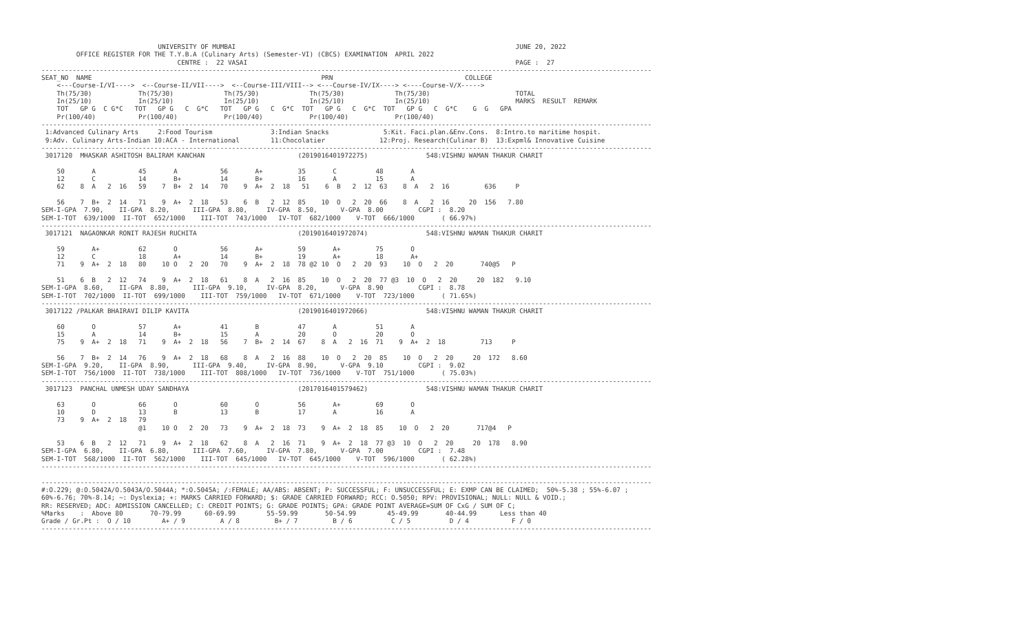UNIVERSITY OF MUMBAI                                                                        JUNE 20, 2022
         OFFICE REGISTER FOR THE T.Y.B.A (Culinary Arts) (Semester-VI) (CBCS) EXAMINATION  APRIL 2022
                                   CENTRE :  22 VASAI                                                                     PAGE :  27
-------------------------------------------------------------------------------------------------------------------------------------------------------------
SEAT_NO  NAME                                                           PRN                                  COLLEGE
    <---Course-I/VI---->  <--Course-II/VII---->  <--Course-III/VIII--> <---Course-IV/IX----> <----Course-V/X----->
    Th(75/30)            Th(75/30)             Th(75/30)             Th(75/30)             Th(75/30)                      TOTAL
    In(25/10)            In(25/10)             In(25/10)             In(25/10)             In(25/10)                      MARKS  RESULT  REMARK
    TOT   GP G  C G*C   TOT   GP G   C  G*C   TOT   GP G   C  G*C  TOT   GP G   C  G*C  TOT   GP G   C  G*C    G  G   GPA
    Pr(100/40)           Pr(100/40)            Pr(100/40)            Pr(100/40)            Pr(100/40)
-------------------------------------------------------------------------------------------------------------------------------------------------------------
 1:Advanced Culinary Arts     2:Food Tourism               3:Indian Snacks              5:Kit. Faci.plan.&Env.Cons.  8:Intro.to maritime hospit.
 9:Adv. Culinary Arts-Indian 10:ACA - International        11:Chocolatier              12:Proj. Research(Culinar B)  13:Expml& Innovative Cuisine
-------------------------------------------------------------------------------------------------------------------------------------------------------------
 3017120  MHASKAR ASHITOSH BALIRAM KANCHAN                        (2019016401972275)               548:VISHNU WAMAN THAKUR CHARIT

    50       A           45       A           56       A+         35       C          48       A
    12       C           14       B+          14       B+         16       A          15       A
    62    8  A   2  16   59    7  B+  2  14   70    9  A+  2  18   51    6  B   2  12  63    8  A   2  16         636     P

    56    7  B+  2  14   71    9  A+  2  18   53    6  B   2  12  85    10  O   2  20  66    8  A   2  16     20  156   7.80
SEM-I-GPA  7.90,    II-GPA  8.20,      III-GPA  8.80,     IV-GPA  8.50,      V-GPA  8.00         CGPI :  8.20
SEM-I-TOT  639/1000  II-TOT  652/1000    III-TOT  743/1000   IV-TOT  682/1000    V-TOT  666/1000       ( 66.97%)
-------------------------------------------------------------------------------------------------------------------------------------------------------------
 3017121  NAGAONKAR RONIT RAJESH RUCHITA                          (2019016401972074)               548:VISHNU WAMAN THAKUR CHARIT

    59       A+          62       O           56       A+         59       A+         75       O
    12       C           18       A+          14       B+         19       A+         18       A+
    71    9  A+  2  18   80    10 O   2  20   70    9  A+  2  18  78 @2 10  O   2  20  93    10  O   2  20       740@5   P

    51    6  B   2  12   74    9  A+  2  18   61    8  A   2  16  85    10  O   2  20  77 @3  10  O   2  20     20  182   9.10
SEM-I-GPA  8.60,    II-GPA  8.80,      III-GPA  9.10,     IV-GPA  8.20,      V-GPA  8.90         CGPI :  8.78
SEM-I-TOT  702/1000  II-TOT  699/1000    III-TOT  759/1000   IV-TOT  671/1000    V-TOT  723/1000       ( 71.65%)
-------------------------------------------------------------------------------------------------------------------------------------------------------------
 3017122 /PALKAR BHAIRAVI DILIP KAVITA                            (2019016401972066)               548:VISHNU WAMAN THAKUR CHARIT

    60       O           57       A+          41       B          47       A          51       A
    15       A           14       B+          15       A          20       O          20       O
    75    9  A+  2  18   71    9  A+  2  18   56    7  B+  2  14  67    8  A   2  16  71    9  A+  2  18         713     P

    56    7  B+  2  14   76    9  A+  2  18   68    8  A   2  16  88    10  O   2  20  85    10  O   2  20     20  172   8.60
SEM-I-GPA  9.20,    II-GPA  8.90,      III-GPA  9.40,     IV-GPA  8.90,      V-GPA  9.10         CGPI :  9.02
SEM-I-TOT  756/1000  II-TOT  738/1000    III-TOT  808/1000   IV-TOT  736/1000    V-TOT  751/1000       ( 75.03%)
-------------------------------------------------------------------------------------------------------------------------------------------------------------
 3017123  PANCHAL UNMESH UDAY SANDHAYA                            (2017016401579462)               548:VISHNU WAMAN THAKUR CHARIT

    63       O           66       O           60       O          56       A+         69       O
    10       D           13       B           13       B          17       A          16       A
    73    9  A+  2  18   79
                         @1    10 O   2  20   73    9  A+  2  18  73    9  A+  2  18  85    10  O   2  20       717@4   P

    53    6  B   2  12   71    9  A+  2  18   62    8  A   2  16  71    9  A+  2  18  77 @3  10  O   2  20     20  178   8.90
SEM-I-GPA  6.80,    II-GPA  6.80,      III-GPA  7.60,     IV-GPA  7.80,      V-GPA  7.00         CGPI :  7.48
SEM-I-TOT  568/1000  II-TOT  562/1000    III-TOT  645/1000   IV-TOT  645/1000    V-TOT  596/1000       ( 62.28%)
-------------------------------------------------------------------------------------------------------------------------------------------------------------

-------------------------------------------------------------------------------------------------------------------------------------------------------------
#:O.229; @:O.5042A/O.5043A/O.5044A; *:O.5045A; /:FEMALE; AA/ABS: ABSENT; P: SUCCESSFUL; F: UNSUCCESSFUL; E: EXMP CAN BE CLAIMED;  50%-5.38 ; 55%-6.07 ;
60%-6.76; 70%-8.14; ~: Dyslexia; +: MARKS CARRIED FORWARD; $: GRADE CARRIED FORWARD; RCC: O.5050; RPV: PROVISIONAL; NULL: NULL & VOID.;
RR: RESERVED; ADC: ADMISSION CANCELLED; C: CREDIT POINTS; G: GRADE POINTS; GPA: GRADE POINT AVERAGE=SUM OF CxG / SUM OF C;
%Marks    :  Above 80       70-79.99      60-69.99        55-59.99       50-54.99        45-49.99       40-44.99      Less than 40
Grade / Gr.Pt :  O / 10        A+ / 9         A / 8         B+ / 7         B / 6          C / 5          D / 4           F / 0
-------------------------------------------------------------------------------------------------------------------------------------------------------------